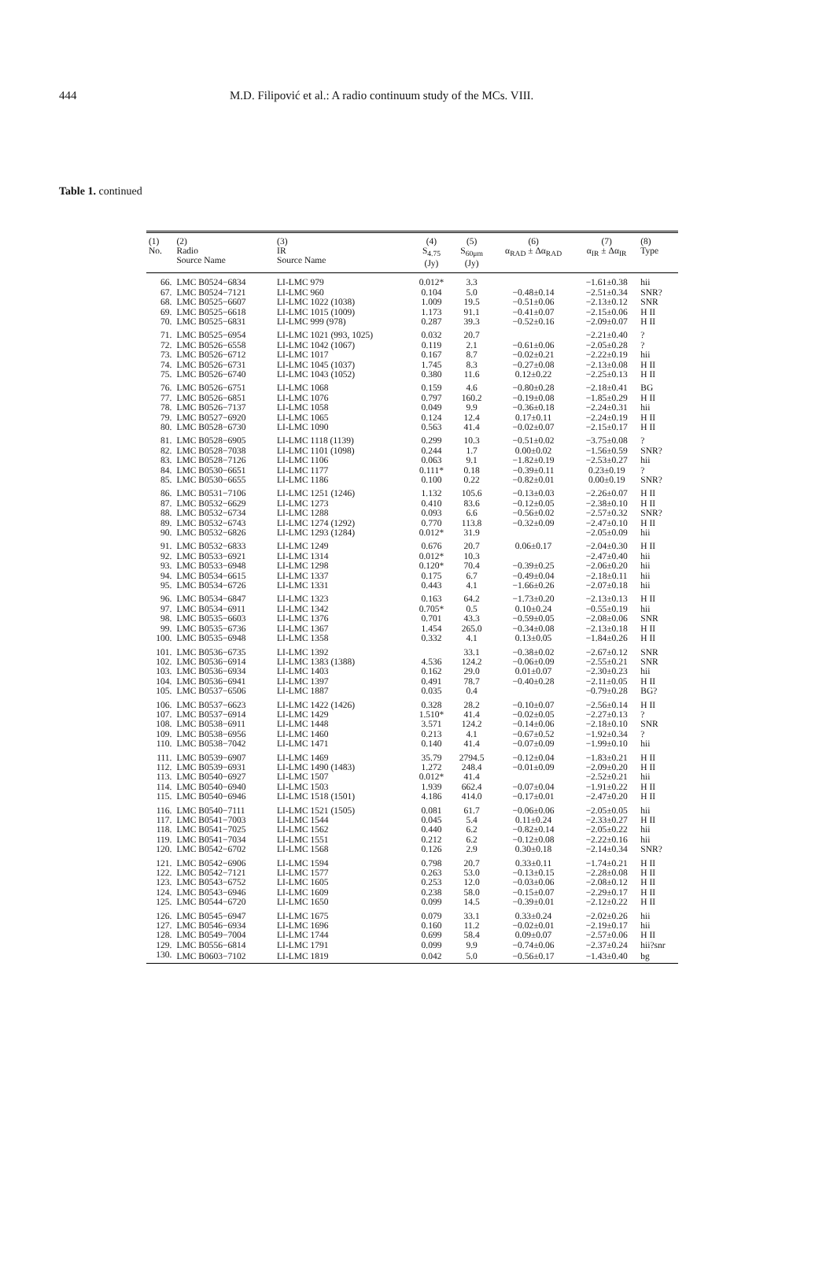444 M.D. Filipović et al.: A radio continuum study of the MCs. VIII.
Table 1. continued
| (1) No. | (2) Radio Source Name | (3) IR Source Name | (4) S<sub>4.75</sub> (Jy) | (5) S<sub>60μm</sub> (Jy) | (6) α<sub>RAD</sub> ± Δα<sub>RAD</sub> | (7) α<sub>IR</sub> ± Δα<sub>IR</sub> | (8) Type |
| --- | --- | --- | --- | --- | --- | --- | --- |
| 66. | LMC B0524−6834 | LI-LMC 979 | 0.012* | 3.3 | | −1.61±0.38 | hii |
| 67. | LMC B0524−7121 | LI-LMC 960 | 0.104 | 5.0 | −0.48±0.14 | −2.51±0.34 | SNR? |
| 68. | LMC B0525−6607 | LI-LMC 1022 (1038) | 1.009 | 19.5 | −0.51±0.06 | −2.13±0.12 | SNR |
| 69. | LMC B0525−6618 | LI-LMC 1015 (1009) | 1.173 | 91.1 | −0.41±0.07 | −2.15±0.06 | H II |
| 70. | LMC B0525−6831 | LI-LMC 999 (978) | 0.287 | 39.3 | −0.52±0.16 | −2.09±0.07 | H II |
| 71. | LMC B0525−6954 | LI-LMC 1021 (993, 1025) | 0.032 | 20.7 | | −2.21±0.40 | ? |
| 72. | LMC B0526−6558 | LI-LMC 1042 (1067) | 0.119 | 2.1 | −0.61±0.06 | −2.05±0.28 | ? |
| 73. | LMC B0526−6712 | LI-LMC 1017 | 0.167 | 8.7 | −0.02±0.21 | −2.22±0.19 | hii |
| 74. | LMC B0526−6731 | LI-LMC 1045 (1037) | 1.745 | 8.3 | −0.27±0.08 | −2.13±0.08 | H II |
| 75. | LMC B0526−6740 | LI-LMC 1043 (1052) | 0.380 | 11.6 | 0.12±0.22 | −2.25±0.13 | H II |
| 76. | LMC B0526−6751 | LI-LMC 1068 | 0.159 | 4.6 | −0.80±0.28 | −2.18±0.41 | BG |
| 77. | LMC B0526−6851 | LI-LMC 1076 | 0.797 | 160.2 | −0.19±0.08 | −1.85±0.29 | H II |
| 78. | LMC B0526−7137 | LI-LMC 1058 | 0.049 | 9.9 | −0.36±0.18 | −2.24±0.31 | hii |
| 79. | LMC B0527−6920 | LI-LMC 1065 | 0.124 | 12.4 | 0.17±0.11 | −2.24±0.19 | H II |
| 80. | LMC B0528−6730 | LI-LMC 1090 | 0.563 | 41.4 | −0.02±0.07 | −2.15±0.17 | H II |
| 81. | LMC B0528−6905 | LI-LMC 1118 (1139) | 0.299 | 10.3 | −0.51±0.02 | −3.75±0.08 | ? |
| 82. | LMC B0528−7038 | LI-LMC 1101 (1098) | 0.244 | 1.7 | 0.00±0.02 | −1.56±0.59 | SNR? |
| 83. | LMC B0528−7126 | LI-LMC 1106 | 0.063 | 9.1 | −1.82±0.19 | −2.53±0.27 | hii |
| 84. | LMC B0530−6651 | LI-LMC 1177 | 0.111* | 0.18 | −0.39±0.11 | 0.23±0.19 | ? |
| 85. | LMC B0530−6655 | LI-LMC 1186 | 0.100 | 0.22 | −0.82±0.01 | 0.00±0.19 | SNR? |
| 86. | LMC B0531−7106 | LI-LMC 1251 (1246) | 1.132 | 105.6 | −0.13±0.03 | −2.26±0.07 | H II |
| 87. | LMC B0532−6629 | LI-LMC 1273 | 0.410 | 83.6 | −0.12±0.05 | −2.38±0.10 | H II |
| 88. | LMC B0532−6734 | LI-LMC 1288 | 0.093 | 6.6 | −0.56±0.02 | −2.57±0.32 | SNR? |
| 89. | LMC B0532−6743 | LI-LMC 1274 (1292) | 0.770 | 113.8 | −0.32±0.09 | −2.47±0.10 | H II |
| 90. | LMC B0532−6826 | LI-LMC 1293 (1284) | 0.012* | 31.9 | | −2.05±0.09 | hii |
| 91. | LMC B0532−6833 | LI-LMC 1249 | 0.676 | 20.7 | 0.06±0.17 | −2.04±0.30 | H II |
| 92. | LMC B0533−6921 | LI-LMC 1314 | 0.012* | 10.3 | | −2.47±0.40 | hii |
| 93. | LMC B0533−6948 | LI-LMC 1298 | 0.120* | 70.4 | −0.39±0.25 | −2.06±0.20 | hii |
| 94. | LMC B0534−6615 | LI-LMC 1337 | 0.175 | 6.7 | −0.49±0.04 | −2.18±0.11 | hii |
| 95. | LMC B0534−6726 | LI-LMC 1331 | 0.443 | 4.1 | −1.66±0.26 | −2.07±0.18 | hii |
| 96. | LMC B0534−6847 | LI-LMC 1323 | 0.163 | 64.2 | −1.73±0.20 | −2.13±0.13 | H II |
| 97. | LMC B0534−6911 | LI-LMC 1342 | 0.705* | 0.5 | 0.10±0.24 | −0.55±0.19 | hii |
| 98. | LMC B0535−6603 | LI-LMC 1376 | 0.701 | 43.3 | −0.59±0.05 | −2.08±0.06 | SNR |
| 99. | LMC B0535−6736 | LI-LMC 1367 | 1.454 | 265.0 | −0.34±0.08 | −2.13±0.18 | H II |
| 100. | LMC B0535−6948 | LI-LMC 1358 | 0.332 | 4.1 | 0.13±0.05 | −1.84±0.26 | H II |
| 101. | LMC B0536−6735 | LI-LMC 1392 | | 33.1 | −0.38±0.02 | −2.67±0.12 | SNR |
| 102. | LMC B0536−6914 | LI-LMC 1383 (1388) | 4.536 | 124.2 | −0.06±0.09 | −2.55±0.21 | SNR |
| 103. | LMC B0536−6934 | LI-LMC 1403 | 0.162 | 29.0 | 0.01±0.07 | −2.30±0.23 | hii |
| 104. | LMC B0536−6941 | LI-LMC 1397 | 0.491 | 78.7 | −0.40±0.28 | −2.11±0.05 | H II |
| 105. | LMC B0537−6506 | LI-LMC 1887 | 0.035 | 0.4 | | −0.79±0.28 | BG? |
| 106. | LMC B0537−6623 | LI-LMC 1422 (1426) | 0.328 | 28.2 | −0.10±0.07 | −2.56±0.14 | H II |
| 107. | LMC B0537−6914 | LI-LMC 1429 | 1.510* | 41.4 | −0.02±0.05 | −2.27±0.13 | ? |
| 108. | LMC B0538−6911 | LI-LMC 1448 | 3.571 | 124.2 | −0.14±0.06 | −2.18±0.10 | SNR |
| 109. | LMC B0538−6956 | LI-LMC 1460 | 0.213 | 4.1 | −0.67±0.52 | −1.92±0.34 | ? |
| 110. | LMC B0538−7042 | LI-LMC 1471 | 0.140 | 41.4 | −0.07±0.09 | −1.99±0.10 | hii |
| 111. | LMC B0539−6907 | LI-LMC 1469 | 35.79 | 2794.5 | −0.12±0.04 | −1.83±0.21 | H II |
| 112. | LMC B0539−6931 | LI-LMC 1490 (1483) | 1.272 | 248.4 | −0.01±0.09 | −2.09±0.20 | H II |
| 113. | LMC B0540−6927 | LI-LMC 1507 | 0.012* | 41.4 | | −2.52±0.21 | hii |
| 114. | LMC B0540−6940 | LI-LMC 1503 | 1.939 | 662.4 | −0.07±0.04 | −1.91±0.22 | H II |
| 115. | LMC B0540−6946 | LI-LMC 1518 (1501) | 4.186 | 414.0 | −0.17±0.01 | −2.47±0.20 | H II |
| 116. | LMC B0540−7111 | LI-LMC 1521 (1505) | 0.081 | 61.7 | −0.06±0.06 | −2.05±0.05 | hii |
| 117. | LMC B0541−7003 | LI-LMC 1544 | 0.045 | 5.4 | 0.11±0.24 | −2.33±0.27 | H II |
| 118. | LMC B0541−7025 | LI-LMC 1562 | 0.440 | 6.2 | −0.82±0.14 | −2.05±0.22 | hii |
| 119. | LMC B0541−7034 | LI-LMC 1551 | 0.212 | 6.2 | −0.12±0.08 | −2.22±0.16 | hii |
| 120. | LMC B0542−6702 | LI-LMC 1568 | 0.126 | 2.9 | 0.30±0.18 | −2.14±0.34 | SNR? |
| 121. | LMC B0542−6906 | LI-LMC 1594 | 0.798 | 20.7 | 0.33±0.11 | −1.74±0.21 | H II |
| 122. | LMC B0542−7121 | LI-LMC 1577 | 0.263 | 53.0 | −0.13±0.15 | −2.28±0.08 | H II |
| 123. | LMC B0543−6752 | LI-LMC 1605 | 0.253 | 12.0 | −0.03±0.06 | −2.08±0.12 | H II |
| 124. | LMC B0543−6946 | LI-LMC 1609 | 0.238 | 58.0 | −0.15±0.07 | −2.29±0.17 | H II |
| 125. | LMC B0544−6720 | LI-LMC 1650 | 0.099 | 14.5 | −0.39±0.01 | −2.12±0.22 | H II |
| 126. | LMC B0545−6947 | LI-LMC 1675 | 0.079 | 33.1 | 0.33±0.24 | −2.02±0.26 | hii |
| 127. | LMC B0546−6934 | LI-LMC 1696 | 0.160 | 11.2 | −0.02±0.01 | −2.19±0.17 | hii |
| 128. | LMC B0549−7004 | LI-LMC 1744 | 0.699 | 58.4 | 0.09±0.07 | −2.57±0.06 | H II |
| 129. | LMC B0556−6814 | LI-LMC 1791 | 0.099 | 9.9 | −0.74±0.06 | −2.37±0.24 | hii?snr |
| 130. | LMC B0603−7102 | LI-LMC 1819 | 0.042 | 5.0 | −0.56±0.17 | −1.43±0.40 | bg |